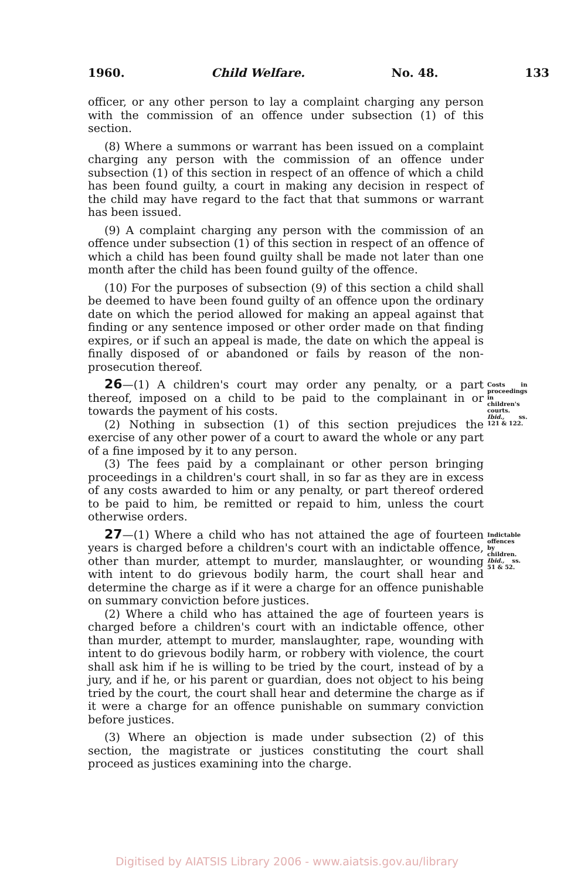1960. Child Welfare. No. 48. 133
officer, or any other person to lay a complaint charging any person with the commission of an offence under subsection (1) of this section.
(8) Where a summons or warrant has been issued on a complaint charging any person with the commission of an offence under subsection (1) of this section in respect of an offence of which a child has been found guilty, a court in making any decision in respect of the child may have regard to the fact that that summons or warrant has been issued.
(9) A complaint charging any person with the commission of an offence under subsection (1) of this section in respect of an offence of which a child has been found guilty shall be made not later than one month after the child has been found guilty of the offence.
(10) For the purposes of subsection (9) of this section a child shall be deemed to have been found guilty of an offence upon the ordinary date on which the period allowed for making an appeal against that finding or any sentence imposed or other order made on that finding expires, or if such an appeal is made, the date on which the appeal is finally disposed of or abandoned or fails by reason of the non-prosecution thereof.
26—(1) A children's court may order any penalty, or a part thereof, imposed on a child to be paid to the complainant in or towards the payment of his costs.
(2) Nothing in subsection (1) of this section prejudices the exercise of any other power of a court to award the whole or any part of a fine imposed by it to any person.
(3) The fees paid by a complainant or other person bringing proceedings in a children's court shall, in so far as they are in excess of any costs awarded to him or any penalty, or part thereof ordered to be paid to him, be remitted or repaid to him, unless the court otherwise orders.
Costs in proceedings in children's courts.
Ibid., ss. 121 & 122.
27—(1) Where a child who has not attained the age of fourteen years is charged before a children's court with an indictable offence, other than murder, attempt to murder, manslaughter, or wounding with intent to do grievous bodily harm, the court shall hear and determine the charge as if it were a charge for an offence punishable on summary conviction before justices.
(2) Where a child who has attained the age of fourteen years is charged before a children's court with an indictable offence, other than murder, attempt to murder, manslaughter, rape, wounding with intent to do grievous bodily harm, or robbery with violence, the court shall ask him if he is willing to be tried by the court, instead of by a jury, and if he, or his parent or guardian, does not object to his being tried by the court, the court shall hear and determine the charge as if it were a charge for an offence punishable on summary conviction before justices.
(3) Where an objection is made under subsection (2) of this section, the magistrate or justices constituting the court shall proceed as justices examining into the charge.
Indictable offences by children.
Ibid., ss. 51 & 52.
Digitised by AIATSIS Library 2006 - www.aiatsis.gov.au/library